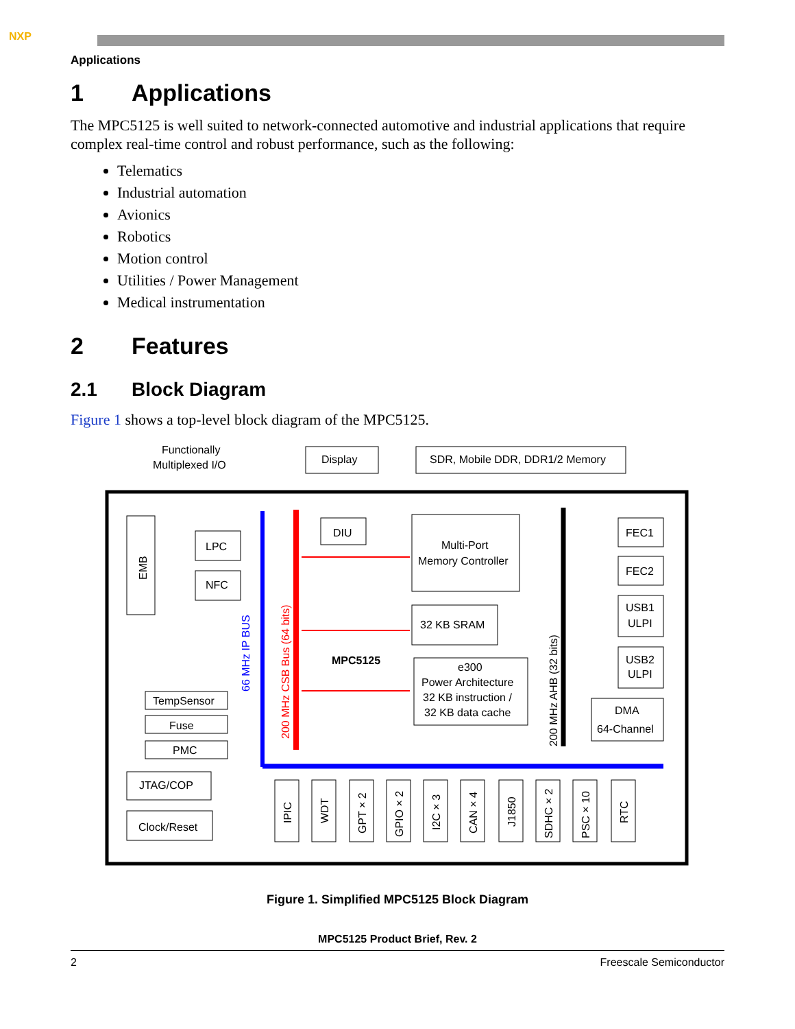NXP
Applications
1 Applications
The MPC5125 is well suited to network-connected automotive and industrial applications that require complex real-time control and robust performance, such as the following:
Telematics
Industrial automation
Avionics
Robotics
Motion control
Utilities / Power Management
Medical instrumentation
2 Features
2.1 Block Diagram
Figure 1 shows a top-level block diagram of the MPC5125.
Functionally
Multiplexed I/O
Display
SDR, Mobile DDR, DDR1/2 Memory
EMB
LPC
NFC
DIU
Multi-Port
Memory Controller
32 KB SRAM
e300
Power Architecture
32 KB instruction /
32 KB data cache
MPC5125
66 MHz IP BUS
200 MHz CSB Bus (64 bits)
200 MHz AHB (32 bits)
FEC1
FEC2
USB1
ULPI
USB2
ULPI
DMA
64-Channel
TempSensor
Fuse
PMC
JTAG/COP
Clock/Reset
IPIC
WDT
GPT × 2
GPIO × 2
I2C × 3
CAN × 4
J1850
SDHC × 2
PSC × 10
RTC
Figure 1. Simplified MPC5125 Block Diagram
MPC5125 Product Brief, Rev. 2
2 Freescale Semiconductor